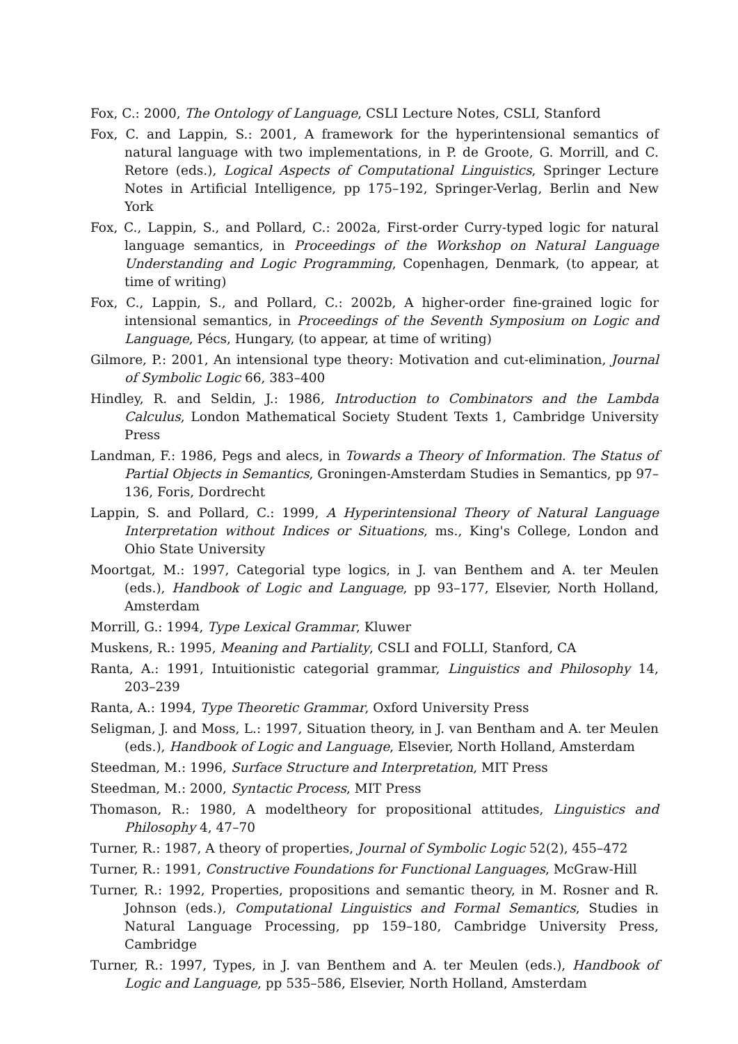Fox, C.: 2000, The Ontology of Language, CSLI Lecture Notes, CSLI, Stanford
Fox, C. and Lappin, S.: 2001, A framework for the hyperintensional semantics of natural language with two implementations, in P. de Groote, G. Morrill, and C. Retore (eds.), Logical Aspects of Computational Linguistics, Springer Lecture Notes in Artificial Intelligence, pp 175–192, Springer-Verlag, Berlin and New York
Fox, C., Lappin, S., and Pollard, C.: 2002a, First-order Curry-typed logic for natural language semantics, in Proceedings of the Workshop on Natural Language Understanding and Logic Programming, Copenhagen, Denmark, (to appear, at time of writing)
Fox, C., Lappin, S., and Pollard, C.: 2002b, A higher-order fine-grained logic for intensional semantics, in Proceedings of the Seventh Symposium on Logic and Language, Pécs, Hungary, (to appear, at time of writing)
Gilmore, P.: 2001, An intensional type theory: Motivation and cut-elimination, Journal of Symbolic Logic 66, 383–400
Hindley, R. and Seldin, J.: 1986, Introduction to Combinators and the Lambda Calculus, London Mathematical Society Student Texts 1, Cambridge University Press
Landman, F.: 1986, Pegs and alecs, in Towards a Theory of Information. The Status of Partial Objects in Semantics, Groningen-Amsterdam Studies in Semantics, pp 97–136, Foris, Dordrecht
Lappin, S. and Pollard, C.: 1999, A Hyperintensional Theory of Natural Language Interpretation without Indices or Situations, ms., King's College, London and Ohio State University
Moortgat, M.: 1997, Categorial type logics, in J. van Benthem and A. ter Meulen (eds.), Handbook of Logic and Language, pp 93–177, Elsevier, North Holland, Amsterdam
Morrill, G.: 1994, Type Lexical Grammar, Kluwer
Muskens, R.: 1995, Meaning and Partiality, CSLI and FOLLI, Stanford, CA
Ranta, A.: 1991, Intuitionistic categorial grammar, Linguistics and Philosophy 14, 203–239
Ranta, A.: 1994, Type Theoretic Grammar, Oxford University Press
Seligman, J. and Moss, L.: 1997, Situation theory, in J. van Bentham and A. ter Meulen (eds.), Handbook of Logic and Language, Elsevier, North Holland, Amsterdam
Steedman, M.: 1996, Surface Structure and Interpretation, MIT Press
Steedman, M.: 2000, Syntactic Process, MIT Press
Thomason, R.: 1980, A modeltheory for propositional attitudes, Linguistics and Philosophy 4, 47–70
Turner, R.: 1987, A theory of properties, Journal of Symbolic Logic 52(2), 455–472
Turner, R.: 1991, Constructive Foundations for Functional Languages, McGraw-Hill
Turner, R.: 1992, Properties, propositions and semantic theory, in M. Rosner and R. Johnson (eds.), Computational Linguistics and Formal Semantics, Studies in Natural Language Processing, pp 159–180, Cambridge University Press, Cambridge
Turner, R.: 1997, Types, in J. van Benthem and A. ter Meulen (eds.), Handbook of Logic and Language, pp 535–586, Elsevier, North Holland, Amsterdam